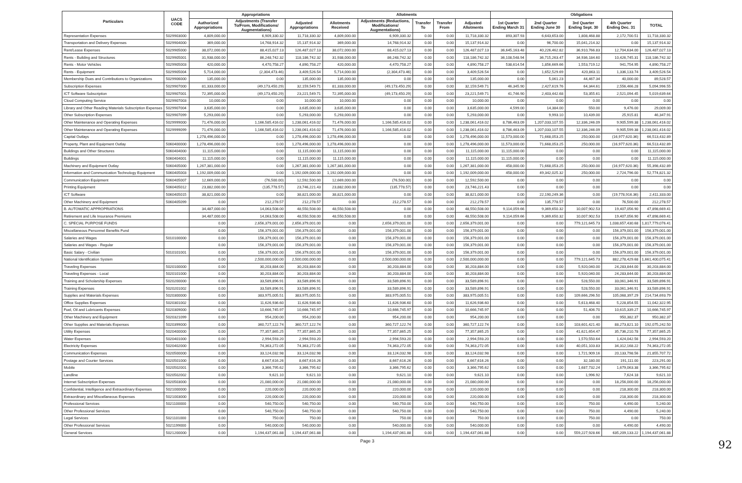| Particulars | UACS CODE | Appropriations | | | Allotments | | | | | Obligations | | | | |
| --- | --- | --- | --- | --- | --- | --- | --- | --- | --- | --- | --- | --- | --- | --- |
| | | Authorized Appropriations | Adjustments (Transfer To/From, Modifications/ Augmentations) | Adjusted Appropriations | Allotments Received | Adjustments (Reductions, Modifications/ Augmentations) | Transfer To | Transfer From | Adjusted Allotments | 1st Quarter Ending March 31 | 2nd Quarter Ending June 30 | 3rd Quarter Ending Sept. 30 | 4th Quarter Ending Dec. 31 | TOTAL |
| Representation Expenses | 5029903000 | 4,809,000.00 | 6,909,330.32 | 11,718,330.32 | 4,809,000.00 | 6,909,330.32 | 0.00 | 0.00 | 11,718,330.32 | 893,307.93 | 6,643,653.00 | 1,808,468.88 | 2,172,700.51 | 11,718,330.32 |
| Transportation and Delivery Expenses | 5029904000 | 369,000.00 | 14,768,914.32 | 15,137,914.32 | 369,000.00 | 14,768,914.32 | 0.00 | 0.00 | 15,137,914.32 | 0.00 | 96,700.00 | 15,041,214.32 | 0.00 | 15,137,914.32 |
| Rent/Lease Expenses | 5029905000 | 38,072,000.00 | 88,415,027.13 | 126,487,027.13 | 38,072,000.00 | 88,415,027.13 | 0.00 | 0.00 | 126,487,027.13 | 36,645,163.48 | 40,226,462.82 | 36,910,766.83 | 12,704,634.00 | 126,487,027.13 |
| Rents - Building and Structures | 5029905001 | 31,938,000.00 | 86,248,742.32 | 118,186,742.32 | 31,938,000.00 | 86,248,742.32 | 0.00 | 0.00 | 118,186,742.32 | 36,108,548.94 | 36,715,263.47 | 34,936,184.60 | 10,426,745.31 | 118,186,742.32 |
| Rents - Motor Vehicles | 5029905003 | 420,000.00 | 4,470,758.27 | 4,890,758.27 | 420,000.00 | 4,470,758.27 | 0.00 | 0.00 | 4,890,758.27 | 538,614.54 | 1,856,669.66 | 1,553,719.12 | 941,754.95 | 4,890,758.27 |
| Rents - Equipment | 5029905004 | 5,714,000.00 | (2,304,473.46) | 3,409,526.54 | 5,714,000.00 | (2,304,473.46) | 0.00 | 0.00 | 3,409,526.54 | 0.00 | 1,652,529.69 | 420,863.11 | 1,336,133.74 | 3,409,526.54 |
| Membership Dues and Contributions to Organizations | 5029906000 | 135,000.00 | 0.00 | 135,000.00 | 135,000.00 | 0.00 | 0.00 | 0.00 | 135,000.00 | 0.00 | 5,061.23 | 44,467.34 | 40,000.00 | 89,528.57 |
| Subscription Expenses | 5029907000 | 81,333,000.00 | (49,173,450.29) | 32,159,549.71 | 81,333,000.00 | (49,173,450.29) | 0.00 | 0.00 | 32,159,549.71 | 46,345.90 | 2,427,619.76 | 64,344.61 | 2,556,466.28 | 5,094,996.55 |
| ICT Software Subscription | 5029907001 | 72,395,000.00 | (49,173,450.29) | 23,221,549.71 | 72,395,000.00 | (49,173,450.29) | 0.00 | 0.00 | 23,221,549.71 | 41,746.90 | 2,403,442.68 | 53,355.61 | 2,521,094.45 | 5,019,639.64 |
| Cloud Computing Service | 5029907003 | 10,000.00 | 0.00 | 10,000.00 | 10,000.00 | 0.00 | 0.00 | 0.00 | 10,000.00 | 0.00 | 0.00 | 0.00 | 0.00 | 0.00 |
| Library and Other Reading Materials Subscription Expenses | 5029907004 | 3,635,000.00 | 0.00 | 3,635,000.00 | 3,635,000.00 | 0.00 | 0.00 | 0.00 | 3,635,000.00 | 4,599.00 | 14,384.00 | 550.00 | 9,476.00 | 29,009.00 |
| Other Subscription Expenses | 5029907099 | 5,293,000.00 | 0.00 | 5,293,000.00 | 5,293,000.00 | 0.00 | 0.00 | 0.00 | 5,293,000.00 | 0.00 | 9,993.10 | 10,439.00 | 25,915.81 | 46,347.91 |
| Other Maintenance and Operating Expenses | 5029999000 | 71,476,000.00 | 1,166,585,416.02 | 1,238,061,416.02 | 71,476,000.00 | 1,166,585,416.02 | 0.00 | 0.00 | 1,238,061,416.02 | 8,786,463.09 | 1,207,033,107.55 | 12,336,246.09 | 9,905,599.38 | 1,238,061,416.02 |
| Other Maintenance and Operating Expenses | 5029999099 | 71,476,000.00 | 1,166,585,416.02 | 1,238,061,416.02 | 71,476,000.00 | 1,166,585,416.02 | 0.00 | 0.00 | 1,238,061,416.02 | 8,786,463.09 | 1,207,033,107.55 | 12,336,246.09 | 9,905,599.38 | 1,238,061,416.02 |
| Capital Outlays | | 1,278,496,000.00 | 0.00 | 1,278,496,000.00 | 1,278,496,000.00 | 0.00 | 0.00 | 0.00 | 1,278,496,000.00 | 11,573,000.00 | 71,668,053.25 | 250,000.00 | (16,977,620.36) | 66,513,432.89 |
| Property, Plant and Equipment Outlay | 5060400000 | 1,278,496,000.00 | 0.00 | 1,278,496,000.00 | 1,278,496,000.00 | 0.00 | 0.00 | 0.00 | 1,278,496,000.00 | 11,573,000.00 | 71,668,053.25 | 250,000.00 | (16,977,620.36) | 66,513,432.89 |
| Buildings and Other Structures | 5060404000 | 11,115,000.00 | 0.00 | 11,115,000.00 | 11,115,000.00 | 0.00 | 0.00 | 0.00 | 11,115,000.00 | 11,115,000.00 | 0.00 | 0.00 | 0.00 | 11,115,000.00 |
| Buildings | 5060404001 | 11,115,000.00 | 0.00 | 11,115,000.00 | 11,115,000.00 | 0.00 | 0.00 | 0.00 | 11,115,000.00 | 11,115,000.00 | 0.00 | 0.00 | 0.00 | 11,115,000.00 |
| Machinery and Equipment Outlay | 5060405000 | 1,267,381,000.00 | 0.00 | 1,267,381,000.00 | 1,267,381,000.00 | 0.00 | 0.00 | 0.00 | 1,267,381,000.00 | 458,000.00 | 71,668,053.25 | 250,000.00 | (16,977,620.36) | 55,398,432.89 |
| Information and Communication Technology Equipment | 5060405003 | 1,192,009,000.00 | 0.00 | 1,192,009,000.00 | 1,192,009,000.00 | 0.00 | 0.00 | 0.00 | 1,192,009,000.00 | 458,000.00 | 49,342,025.32 | 250,000.00 | 2,724,796.00 | 52,774,821.32 |
| Communication Equipment | 5060405007 | 12,669,000.00 | (76,500.00) | 12,592,500.00 | 12,669,000.00 | (76,500.00) | 0.00 | 0.00 | 12,592,500.00 | 0.00 | 0.00 | 0.00 | 0.00 | 0.00 |
| Printing Equipment | 5060405012 | 23,882,000.00 | (135,778.57) | 23,746,221.43 | 23,882,000.00 | (135,778.57) | 0.00 | 0.00 | 23,746,221.43 | 0.00 | 0.00 | 0.00 | 0.00 | 0.00 |
| ICT Software | 5060405015 | 38,821,000.00 | 0.00 | 38,821,000.00 | 38,821,000.00 | 0.00 | 0.00 | 0.00 | 38,821,000.00 | 0.00 | 22,190,249.36 | 0.00 | (19,778,916.36) | 2,411,333.00 |
| Other Machinery and Equipment | 5060405099 | 0.00 | 212,278.57 | 212,278.57 | 0.00 | 212,278.57 | 0.00 | 0.00 | 212,278.57 | 0.00 | 135,778.57 | 0.00 | 76,500.00 | 212,278.57 |
| B. AUTOMATIC APPROPRIATIONS | | 34,487,000.00 | 14,063,508.00 | 48,550,508.00 | 48,550,508.00 | 0.00 | 0.00 | 0.00 | 48,550,508.00 | 9,114,059.66 | 9,369,650.32 | 10,007,902.53 | 19,407,056.90 | 47,898,669.41 |
| Retirement and Life Insurance Premiums | | 34,487,000.00 | 14,063,508.00 | 48,550,508.00 | 48,550,508.00 | 0.00 | 0.00 | 0.00 | 48,550,508.00 | 9,114,059.66 | 9,369,650.32 | 10,007,902.53 | 19,407,056.90 | 47,898,669.41 |
| C. SPECIAL PURPOSE FUNDS | | 0.00 | 2,656,379,001.00 | 2,656,379,001.00 | 0.00 | 2,656,379,001.00 | 0.00 | 0.00 | 2,656,379,001.00 | 0.00 | 0.00 | 779,121,645.73 | 1,038,657,430.68 | 1,817,779,076.41 |
| Miscellaneous Personnel Benefits Fund | | 0.00 | 156,379,001.00 | 156,379,001.00 | 0.00 | 156,379,001.00 | 0.00 | 0.00 | 156,379,001.00 | 0.00 | 0.00 | 0.00 | 156,379,001.00 | 156,379,001.00 |
| Salaries and Wages | 5010100000 | 0.00 | 156,379,001.00 | 156,379,001.00 | 0.00 | 156,379,001.00 | 0.00 | 0.00 | 156,379,001.00 | 0.00 | 0.00 | 0.00 | 156,379,001.00 | 156,379,001.00 |
| Salaries and Wages - Regular | | 0.00 | 156,379,001.00 | 156,379,001.00 | 0.00 | 156,379,001.00 | 0.00 | 0.00 | 156,379,001.00 | 0.00 | 0.00 | 0.00 | 156,379,001.00 | 156,379,001.00 |
| Basic Salary - Civilian | 5010101001 | 0.00 | 156,379,001.00 | 156,379,001.00 | 0.00 | 156,379,001.00 | 0.00 | 0.00 | 156,379,001.00 | 0.00 | 0.00 | 0.00 | 156,379,001.00 | 156,379,001.00 |
| National Identification System | | 0.00 | 2,500,000,000.00 | 2,500,000,000.00 | 0.00 | 2,500,000,000.00 | 0.00 | 0.00 | 2,500,000,000.00 | 0.00 | 0.00 | 779,121,645.73 | 882,278,429.68 | 1,661,400,075.41 |
| Traveling Expenses | 5020100000 | 0.00 | 30,203,884.00 | 30,203,884.00 | 0.00 | 30,203,884.00 | 0.00 | 0.00 | 30,203,884.00 | 0.00 | 0.00 | 5,920,040.00 | 24,283,844.00 | 30,203,884.00 |
| Traveling Expenses - Local | 5020101000 | 0.00 | 30,203,884.00 | 30,203,884.00 | 0.00 | 30,203,884.00 | 0.00 | 0.00 | 30,203,884.00 | 0.00 | 0.00 | 5,920,040.00 | 24,283,844.00 | 30,203,884.00 |
| Training and Scholarship Expenses | 5020200000 | 0.00 | 33,589,896.91 | 33,589,896.91 | 0.00 | 33,589,896.91 | 0.00 | 0.00 | 33,589,896.91 | 0.00 | 0.00 | 528,550.00 | 33,061,346.91 | 33,589,896.91 |
| Training Expenses | 5020201002 | 0.00 | 33,589,896.91 | 33,589,896.91 | 0.00 | 33,589,896.91 | 0.00 | 0.00 | 33,589,896.91 | 0.00 | 0.00 | 528,550.00 | 33,061,346.91 | 33,589,896.91 |
| Supplies and Materials Expenses | 5020300000 | 0.00 | 383,975,005.51 | 383,975,005.51 | 0.00 | 383,975,005.51 | 0.00 | 0.00 | 383,975,005.51 | 0.00 | 0.00 | 109,666,296.50 | 105,068,397.29 | 214,734,693.79 |
| Office Supplies Expenses | 5020301002 | 0.00 | 11,626,936.60 | 11,626,936.60 | 0.00 | 11,626,936.60 | 0.00 | 0.00 | 11,626,936.60 | 0.00 | 0.00 | 5,613,468.40 | 5,228,854.55 | 11,042,322.95 |
| Fuel, Oil and Lubricants Expenses | 5020309000 | 0.00 | 10,666,745.97 | 10,666,745.97 | 0.00 | 10,666,745.97 | 0.00 | 0.00 | 10,666,745.97 | 0.00 | 0.00 | 51,406.70 | 10,615,339.27 | 10,666,745.97 |
| Other Machinery and Equipment | 5020321099 | 0.00 | 954,200.00 | 954,200.00 | 0.00 | 954,200.00 | 0.00 | 0.00 | 954,200.00 | 0.00 | 0.00 | 0.00 | 950,382.37 | 950,382.37 |
| Other Supplies and Materials Expenses | 5020399000 | 0.00 | 360,727,122.74 | 360,727,122.74 | 0.00 | 360,727,122.74 | 0.00 | 0.00 | 360,727,122.74 | 0.00 | 0.00 | 103,601,421.40 | 88,273,821.10 | 192,075,242.50 |
| Utility Expenses | 5020400000 | 0.00 | 77,357,865.25 | 77,357,865.25 | 0.00 | 77,357,865.25 | 0.00 | 0.00 | 77,357,865.25 | 0.00 | 0.00 | 41,621,654.47 | 35,736,210.78 | 77,357,865.25 |
| Water Expenses | 5020401000 | 0.00 | 2,994,593.20 | 2,994,593.20 | 0.00 | 2,994,593.20 | 0.00 | 0.00 | 2,994,593.20 | 0.00 | 0.00 | 1,570,550.64 | 1,424,042.56 | 2,994,593.20 |
| Electricity Expenses | 5020402000 | 0.00 | 74,363,272.05 | 74,363,272.05 | 0.00 | 74,363,272.05 | 0.00 | 0.00 | 74,363,272.05 | 0.00 | 0.00 | 40,051,103.83 | 34,312,168.22 | 74,363,272.05 |
| Communication Expenses | 5020500000 | 0.00 | 33,124,032.98 | 33,124,032.98 | 0.00 | 33,124,032.98 | 0.00 | 0.00 | 33,124,032.98 | 0.00 | 0.00 | 1,721,909.16 | 20,133,798.56 | 21,855,707.72 |
| Postage and Courier Services | 5020501000 | 0.00 | 8,667,616.26 | 8,667,616.26 | 0.00 | 8,667,616.26 | 0.00 | 0.00 | 8,667,616.26 | 0.00 | 0.00 | 32,180.00 | 191,111.00 | 223,291.00 |
| Mobile | 5020502001 | 0.00 | 3,366,795.62 | 3,366,795.62 | 0.00 | 3,366,795.62 | 0.00 | 0.00 | 3,366,795.62 | 0.00 | 0.00 | 1,687,732.24 | 1,679,063.38 | 3,366,795.62 |
| Landline | 5020502002 | 0.00 | 9,621.10 | 9,621.10 | 0.00 | 9,621.10 | 0.00 | 0.00 | 9,621.10 | 0.00 | 0.00 | 1,996.92 | 7,624.18 | 9,621.10 |
| Internet Subscription Expenses | 5020503000 | 0.00 | 21,080,000.00 | 21,080,000.00 | 0.00 | 21,080,000.00 | 0.00 | 0.00 | 21,080,000.00 | 0.00 | 0.00 | 0.00 | 18,256,000.00 | 18,256,000.00 |
| Confidential, Intelligence and Extraordinary Expenses | 5021000000 | 0.00 | 220,000.00 | 220,000.00 | 0.00 | 220,000.00 | 0.00 | 0.00 | 220,000.00 | 0.00 | 0.00 | 0.00 | 218,300.00 | 218,300.00 |
| Extraordinary and Miscellaneous Expenses | 5021003000 | 0.00 | 220,000.00 | 220,000.00 | 0.00 | 220,000.00 | 0.00 | 0.00 | 220,000.00 | 0.00 | 0.00 | 0.00 | 218,300.00 | 218,300.00 |
| Professional Services | 5021100000 | 0.00 | 540,750.00 | 540,750.00 | 0.00 | 540,750.00 | 0.00 | 0.00 | 540,750.00 | 0.00 | 0.00 | 750.00 | 4,490.00 | 5,240.00 |
| Other Professional Services | | 0.00 | 540,750.00 | 540,750.00 | 0.00 | 540,750.00 | 0.00 | 0.00 | 540,750.00 | 0.00 | 0.00 | 750.00 | 4,490.00 | 5,240.00 |
| Legal Services | 5021101000 | 0.00 | 750.00 | 750.00 | 0.00 | 750.00 | 0.00 | 0.00 | 750.00 | 0.00 | 0.00 | 750.00 | 0.00 | 750.00 |
| Other Professional Services | 5021199000 | 0.00 | 540,000.00 | 540,000.00 | 0.00 | 540,000.00 | 0.00 | 0.00 | 540,000.00 | 0.00 | 0.00 | 0.00 | 4,490.00 | 4,490.00 |
| General Services | 5021200000 | 0.00 | 1,194,437,061.88 | 1,194,437,061.88 | 0.00 | 1,194,437,061.88 | 0.00 | 0.00 | 1,194,437,061.88 | 0.00 | 0.00 | 559,227,928.66 | 635,209,133.22 | 1,194,437,061.88 |
Page 3
92